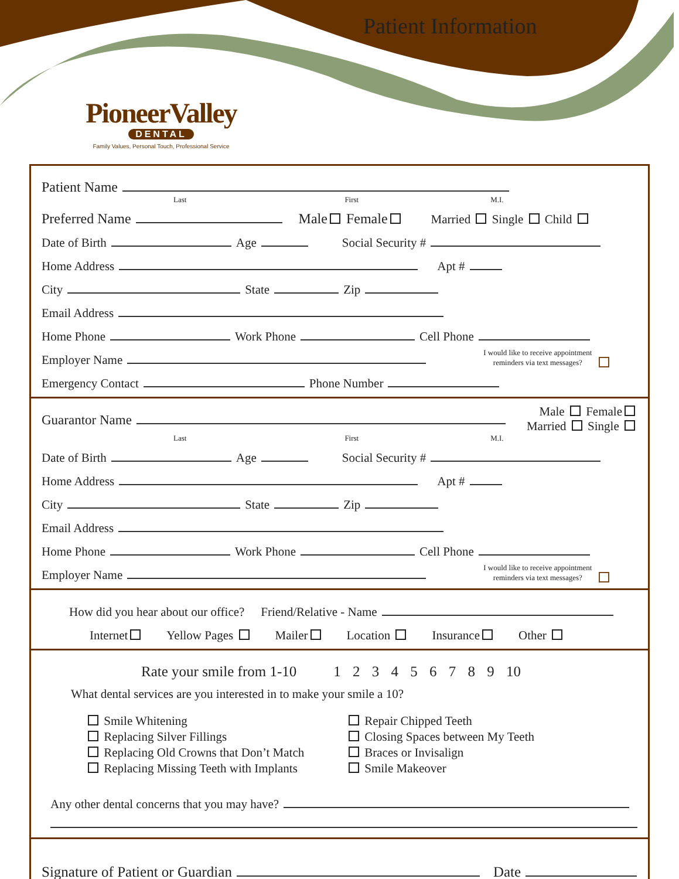Patient Information
PioneerValley
DENTAL
Family Values, Personal Touch, Professional Service
Patient Name
Last First M.I.
Preferred Name Male Female Married Single Child
Date of Birth Age Social Security #
Home Address Apt #
City State Zip
Email Address
Home Phone Work Phone Cell Phone
Employer Name I would like to receive appointment
reminders via text messages?
Emergency Contact Phone Number
Guarantor Name
Male Female
Married Single
Last First M.I.
Date of Birth Age Social Security #
Home Address Apt #
City State Zip
Email Address
Home Phone Work Phone Cell Phone
Employer Name I would like to receive appointment
reminders via text messages?
How did you hear about our office? Friend/Relative - Name
Internet Yellow Pages Mailer Location Insurance Other
Rate your smile from 1-10 1 2 3 4 5 6 7 8 9 10
What dental services are you interested in to make your smile a 10?
Smile Whitening
Replacing Silver Fillings
Replacing Old Crowns that Don’t Match
Replacing Missing Teeth with Implants
Repair Chipped Teeth
Closing Spaces between My Teeth
Braces or Invisalign
Smile Makeover
Any other dental concerns that you may have?
Signature of Patient or Guardian Date